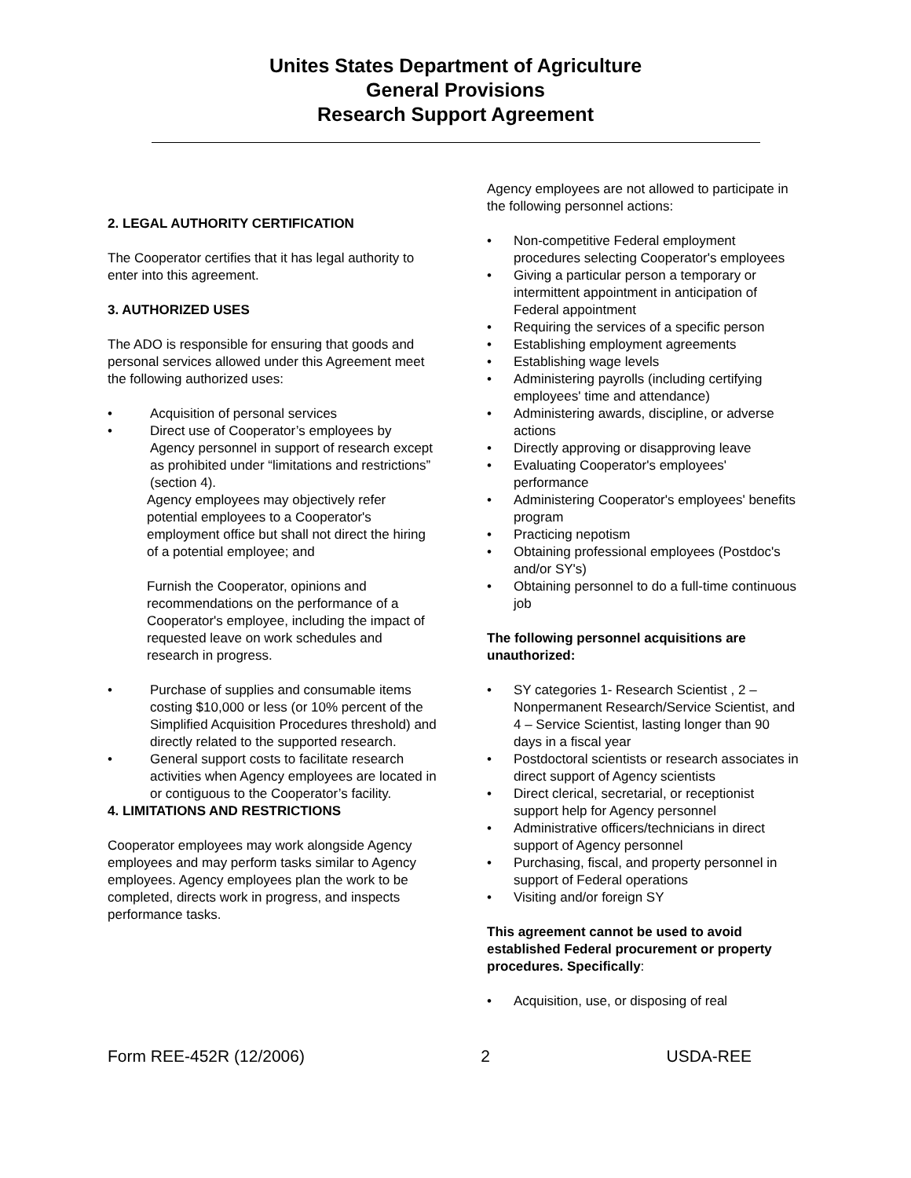Unites States Department of Agriculture
General Provisions
Research Support Agreement
2. LEGAL AUTHORITY CERTIFICATION
The Cooperator certifies that it has legal authority to enter into this agreement.
3. AUTHORIZED USES
The ADO is responsible for ensuring that goods and personal services allowed under this Agreement meet the following authorized uses:
• Acquisition of personal services
• Direct use of Cooperator’s employees by Agency personnel in support of research except as prohibited under “limitations and restrictions” (section 4).
Agency employees may objectively refer potential employees to a Cooperator's employment office but shall not direct the hiring of a potential employee; and
Furnish the Cooperator, opinions and recommendations on the performance of a Cooperator's employee, including the impact of requested leave on work schedules and research in progress.
• Purchase of supplies and consumable items costing $10,000 or less (or 10% percent of the Simplified Acquisition Procedures threshold) and directly related to the supported research.
• General support costs to facilitate research activities when Agency employees are located in or contiguous to the Cooperator’s facility.
4. LIMITATIONS AND RESTRICTIONS
Cooperator employees may work alongside Agency employees and may perform tasks similar to Agency employees. Agency employees plan the work to be completed, directs work in progress, and inspects performance tasks.
Agency employees are not allowed to participate in the following personnel actions:
• Non-competitive Federal employment procedures selecting Cooperator's employees
• Giving a particular person a temporary or intermittent appointment in anticipation of Federal appointment
• Requiring the services of a specific person
• Establishing employment agreements
• Establishing wage levels
• Administering payrolls (including certifying employees' time and attendance)
• Administering awards, discipline, or adverse actions
• Directly approving or disapproving leave
• Evaluating Cooperator's employees' performance
• Administering Cooperator's employees' benefits program
• Practicing nepotism
• Obtaining professional employees (Postdoc's and/or SY's)
• Obtaining personnel to do a full-time continuous job
The following personnel acquisitions are unauthorized:
• SY categories 1- Research Scientist , 2 – Nonpermanent Research/Service Scientist, and 4 – Service Scientist, lasting longer than 90 days in a fiscal year
• Postdoctoral scientists or research associates in direct support of Agency scientists
• Direct clerical, secretarial, or receptionist support help for Agency personnel
• Administrative officers/technicians in direct support of Agency personnel
• Purchasing, fiscal, and property personnel in support of Federal operations
• Visiting and/or foreign SY
This agreement cannot be used to avoid established Federal procurement or property procedures. Specifically:
• Acquisition, use, or disposing of real
Form REE-452R (12/2006) 2 USDA-REE